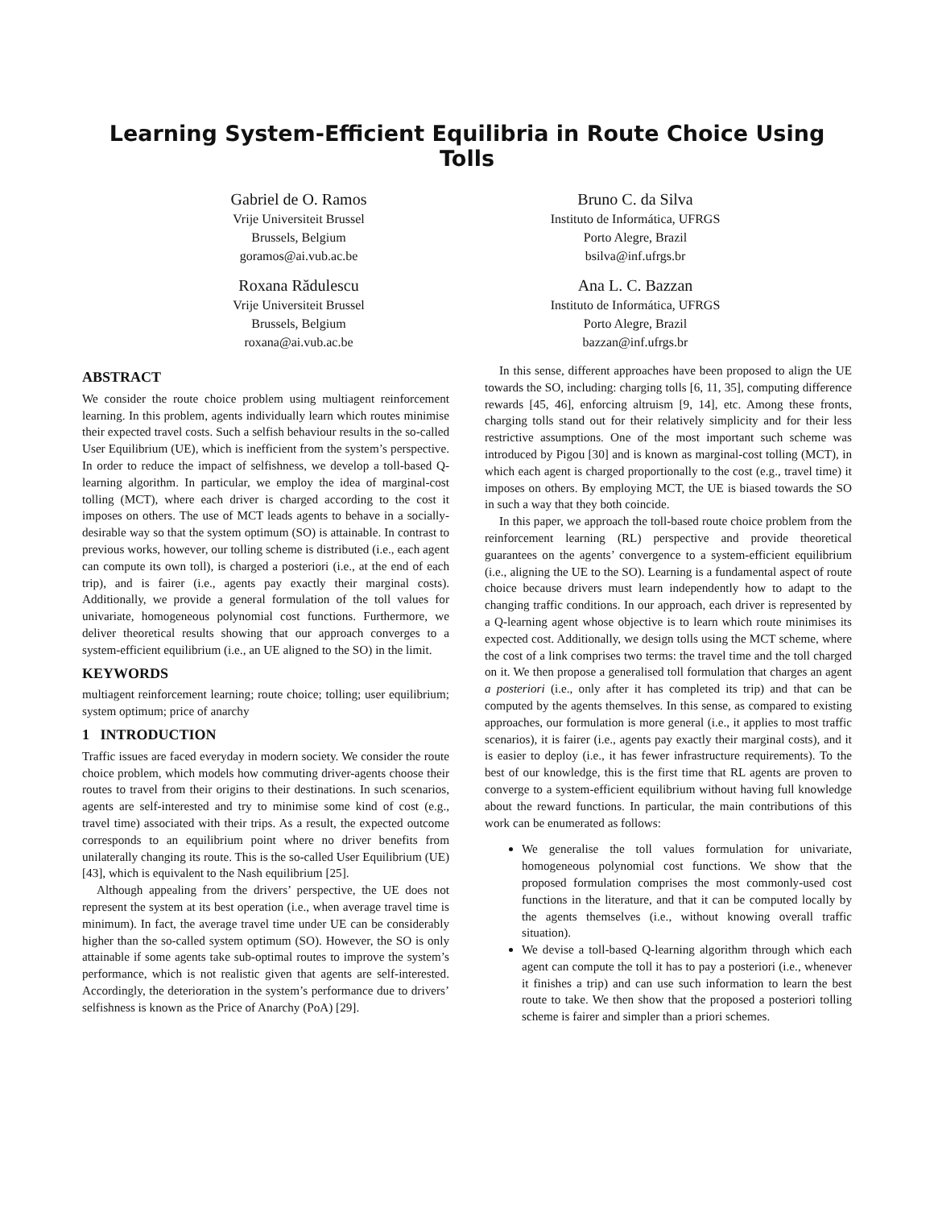Learning System-Efficient Equilibria in Route Choice Using Tolls
Gabriel de O. Ramos
Vrije Universiteit Brussel
Brussels, Belgium
goramos@ai.vub.ac.be
Bruno C. da Silva
Instituto de Informática, UFRGS
Porto Alegre, Brazil
bsilva@inf.ufrgs.br
Roxana Rădulescu
Vrije Universiteit Brussel
Brussels, Belgium
roxana@ai.vub.ac.be
Ana L. C. Bazzan
Instituto de Informática, UFRGS
Porto Alegre, Brazil
bazzan@inf.ufrgs.br
ABSTRACT
We consider the route choice problem using multiagent reinforcement learning. In this problem, agents individually learn which routes minimise their expected travel costs. Such a selfish behaviour results in the so-called User Equilibrium (UE), which is inefficient from the system’s perspective. In order to reduce the impact of selfishness, we develop a toll-based Q-learning algorithm. In particular, we employ the idea of marginal-cost tolling (MCT), where each driver is charged according to the cost it imposes on others. The use of MCT leads agents to behave in a socially-desirable way so that the system optimum (SO) is attainable. In contrast to previous works, however, our tolling scheme is distributed (i.e., each agent can compute its own toll), is charged a posteriori (i.e., at the end of each trip), and is fairer (i.e., agents pay exactly their marginal costs). Additionally, we provide a general formulation of the toll values for univariate, homogeneous polynomial cost functions. Furthermore, we deliver theoretical results showing that our approach converges to a system-efficient equilibrium (i.e., an UE aligned to the SO) in the limit.
KEYWORDS
multiagent reinforcement learning; route choice; tolling; user equilibrium; system optimum; price of anarchy
1 INTRODUCTION
Traffic issues are faced everyday in modern society. We consider the route choice problem, which models how commuting driver-agents choose their routes to travel from their origins to their destinations. In such scenarios, agents are self-interested and try to minimise some kind of cost (e.g., travel time) associated with their trips. As a result, the expected outcome corresponds to an equilibrium point where no driver benefits from unilaterally changing its route. This is the so-called User Equilibrium (UE) [43], which is equivalent to the Nash equilibrium [25].
Although appealing from the drivers’ perspective, the UE does not represent the system at its best operation (i.e., when average travel time is minimum). In fact, the average travel time under UE can be considerably higher than the so-called system optimum (SO). However, the SO is only attainable if some agents take sub-optimal routes to improve the system’s performance, which is not realistic given that agents are self-interested. Accordingly, the deterioration in the system’s performance due to drivers’ selfishness is known as the Price of Anarchy (PoA) [29].
In this sense, different approaches have been proposed to align the UE towards the SO, including: charging tolls [6, 11, 35], computing difference rewards [45, 46], enforcing altruism [9, 14], etc. Among these fronts, charging tolls stand out for their relatively simplicity and for their less restrictive assumptions. One of the most important such scheme was introduced by Pigou [30] and is known as marginal-cost tolling (MCT), in which each agent is charged proportionally to the cost (e.g., travel time) it imposes on others. By employing MCT, the UE is biased towards the SO in such a way that they both coincide.
In this paper, we approach the toll-based route choice problem from the reinforcement learning (RL) perspective and provide theoretical guarantees on the agents’ convergence to a system-efficient equilibrium (i.e., aligning the UE to the SO). Learning is a fundamental aspect of route choice because drivers must learn independently how to adapt to the changing traffic conditions. In our approach, each driver is represented by a Q-learning agent whose objective is to learn which route minimises its expected cost. Additionally, we design tolls using the MCT scheme, where the cost of a link comprises two terms: the travel time and the toll charged on it. We then propose a generalised toll formulation that charges an agent a posteriori (i.e., only after it has completed its trip) and that can be computed by the agents themselves. In this sense, as compared to existing approaches, our formulation is more general (i.e., it applies to most traffic scenarios), it is fairer (i.e., agents pay exactly their marginal costs), and it is easier to deploy (i.e., it has fewer infrastructure requirements). To the best of our knowledge, this is the first time that RL agents are proven to converge to a system-efficient equilibrium without having full knowledge about the reward functions. In particular, the main contributions of this work can be enumerated as follows:
We generalise the toll values formulation for univariate, homogeneous polynomial cost functions. We show that the proposed formulation comprises the most commonly-used cost functions in the literature, and that it can be computed locally by the agents themselves (i.e., without knowing overall traffic situation).
We devise a toll-based Q-learning algorithm through which each agent can compute the toll it has to pay a posteriori (i.e., whenever it finishes a trip) and can use such information to learn the best route to take. We then show that the proposed a posteriori tolling scheme is fairer and simpler than a priori schemes.